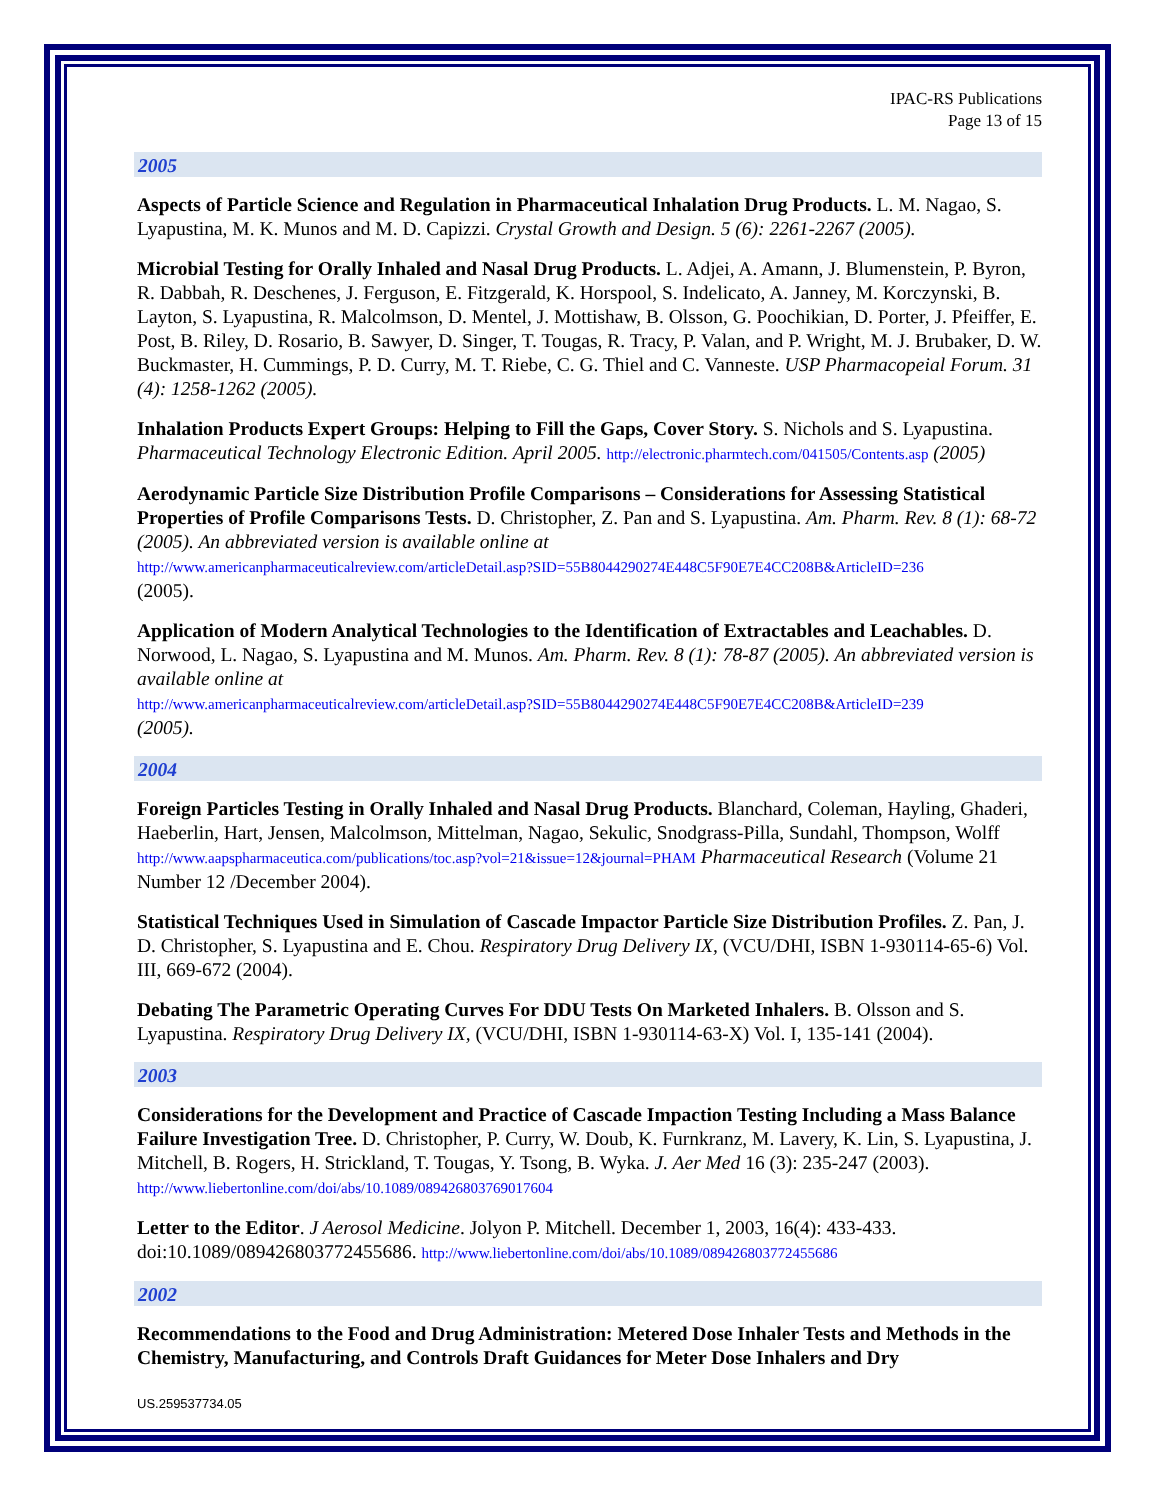IPAC-RS Publications
Page 13 of 15
2005
Aspects of Particle Science and Regulation in Pharmaceutical Inhalation Drug Products. L. M. Nagao, S. Lyapustina, M. K. Munos and M. D. Capizzi. Crystal Growth and Design. 5 (6): 2261-2267 (2005).
Microbial Testing for Orally Inhaled and Nasal Drug Products. L. Adjei, A. Amann, J. Blumenstein, P. Byron, R. Dabbah, R. Deschenes, J. Ferguson, E. Fitzgerald, K. Horspool, S. Indelicato, A. Janney, M. Korczynski, B. Layton, S. Lyapustina, R. Malcolmson, D. Mentel, J. Mottishaw, B. Olsson, G. Poochikian, D. Porter, J. Pfeiffer, E. Post, B. Riley, D. Rosario, B. Sawyer, D. Singer, T. Tougas, R. Tracy, P. Valan, and P. Wright, M. J. Brubaker, D. W. Buckmaster, H. Cummings, P. D. Curry, M. T. Riebe, C. G. Thiel and C. Vanneste. USP Pharmacopeial Forum. 31 (4): 1258-1262 (2005).
Inhalation Products Expert Groups: Helping to Fill the Gaps, Cover Story. S. Nichols and S. Lyapustina. Pharmaceutical Technology Electronic Edition. April 2005. http://electronic.pharmtech.com/041505/Contents.asp (2005)
Aerodynamic Particle Size Distribution Profile Comparisons – Considerations for Assessing Statistical Properties of Profile Comparisons Tests. D. Christopher, Z. Pan and S. Lyapustina. Am. Pharm. Rev. 8 (1): 68-72 (2005). An abbreviated version is available online at
http://www.americanpharmaceuticalreview.com/articleDetail.asp?SID=55B8044290274E448C5F90E7E4CC208B&ArticleID=236
(2005).
Application of Modern Analytical Technologies to the Identification of Extractables and Leachables. D. Norwood, L. Nagao, S. Lyapustina and M. Munos. Am. Pharm. Rev. 8 (1): 78-87 (2005). An abbreviated version is available online at
http://www.americanpharmaceuticalreview.com/articleDetail.asp?SID=55B8044290274E448C5F90E7E4CC208B&ArticleID=239
(2005).
2004
Foreign Particles Testing in Orally Inhaled and Nasal Drug Products. Blanchard, Coleman, Hayling, Ghaderi, Haeberlin, Hart, Jensen, Malcolmson, Mittelman, Nagao, Sekulic, Snodgrass-Pilla, Sundahl, Thompson, Wolff http://www.aapspharmaceutica.com/publications/toc.asp?vol=21&issue=12&journal=PHAM Pharmaceutical Research (Volume 21 Number 12 /December 2004).
Statistical Techniques Used in Simulation of Cascade Impactor Particle Size Distribution Profiles. Z. Pan, J. D. Christopher, S. Lyapustina and E. Chou. Respiratory Drug Delivery IX, (VCU/DHI, ISBN 1-930114-65-6) Vol. III, 669-672 (2004).
Debating The Parametric Operating Curves For DDU Tests On Marketed Inhalers. B. Olsson and S. Lyapustina. Respiratory Drug Delivery IX, (VCU/DHI, ISBN 1-930114-63-X) Vol. I, 135-141 (2004).
2003
Considerations for the Development and Practice of Cascade Impaction Testing Including a Mass Balance Failure Investigation Tree. D. Christopher, P. Curry, W. Doub, K. Furnkranz, M. Lavery, K. Lin, S. Lyapustina, J. Mitchell, B. Rogers, H. Strickland, T. Tougas, Y. Tsong, B. Wyka. J. Aer Med 16 (3): 235-247 (2003). http://www.liebertonline.com/doi/abs/10.1089/089426803769017604
Letter to the Editor. J Aerosol Medicine. Jolyon P. Mitchell. December 1, 2003, 16(4): 433-433. doi:10.1089/089426803772455686. http://www.liebertonline.com/doi/abs/10.1089/089426803772455686
2002
Recommendations to the Food and Drug Administration: Metered Dose Inhaler Tests and Methods in the Chemistry, Manufacturing, and Controls Draft Guidances for Meter Dose Inhalers and Dry
US.259537734.05